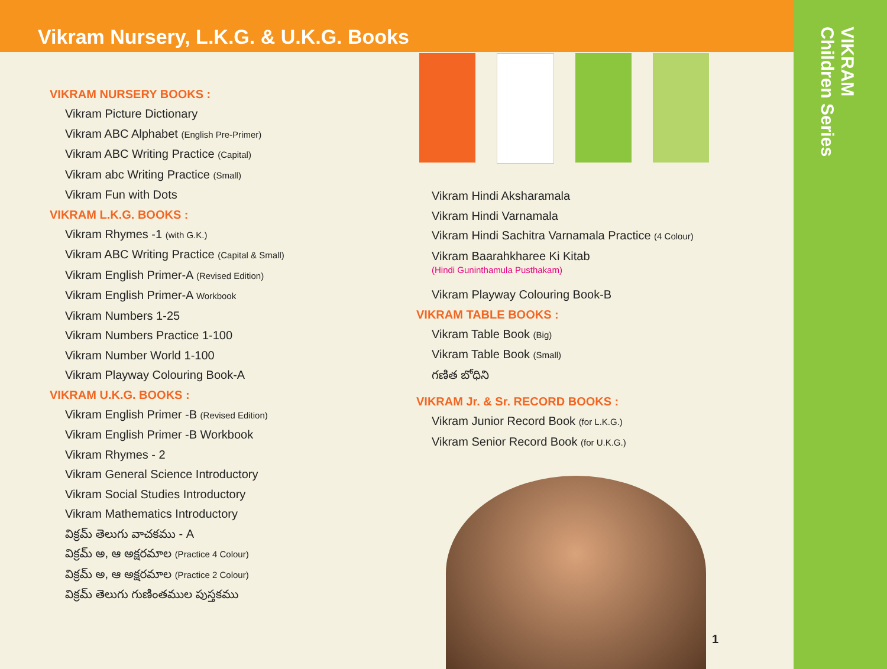Vikram Nursery, L.K.G. & U.K.G. Books
VIKRAM
Children Series
VIKRAM NURSERY BOOKS :
Vikram Picture Dictionary
Vikram ABC Alphabet (English Pre-Primer)
Vikram ABC Writing Practice (Capital)
Vikram abc Writing Practice (Small)
Vikram Fun with Dots
VIKRAM L.K.G. BOOKS :
Vikram Rhymes -1 (with G.K.)
Vikram ABC Writing Practice (Capital & Small)
Vikram English Primer-A (Revised Edition)
Vikram English Primer-A Workbook
Vikram Numbers 1-25
Vikram Numbers Practice 1-100
Vikram Number World 1-100
Vikram Playway Colouring Book-A
VIKRAM U.K.G. BOOKS :
Vikram English Primer -B (Revised Edition)
Vikram English Primer -B Workbook
Vikram Rhymes - 2
Vikram General Science Introductory
Vikram Social Studies Introductory
Vikram Mathematics Introductory
విక్రమ్ తెలుగు వాచకము - A
విక్రమ్ అ, ఆ అక్షరమాల (Practice 4 Colour)
విక్రమ్ అ, ఆ అక్షరమాల (Practice 2 Colour)
విక్రమ్ తెలుగు గుణింతముల పుస్తకము
Vikram Hindi Aksharamala
Vikram Hindi Varnamala
Vikram Hindi Sachitra Varnamala Practice (4 Colour)
Vikram Baarahkharee Ki Kitab
(Hindi Guninthamula Pusthakam)
Vikram Playway Colouring Book-B
VIKRAM TABLE BOOKS :
Vikram Table Book (Big)
Vikram Table Book (Small)
గణిత బోధిని
VIKRAM Jr. & Sr. RECORD BOOKS :
Vikram Junior Record Book (for L.K.G.)
Vikram Senior Record Book (for U.K.G.)
1